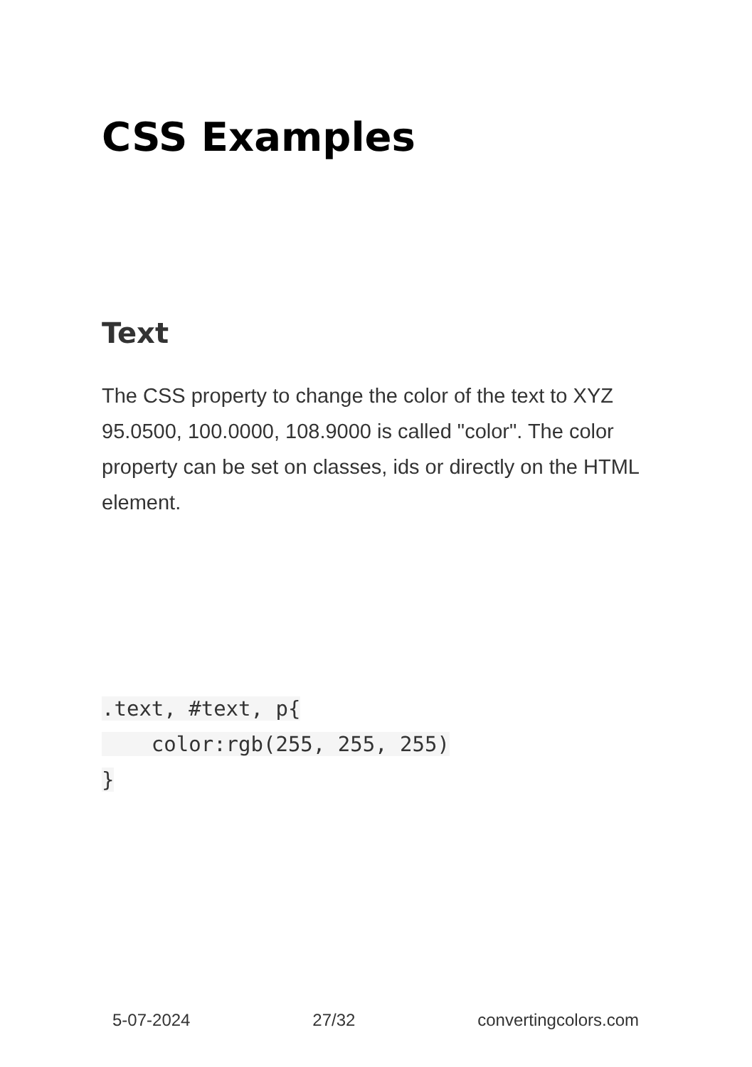CSS Examples
Text
The CSS property to change the color of the text to XYZ 95.0500, 100.0000, 108.9000 is called "color". The color property can be set on classes, ids or directly on the HTML element.
.text, #text, p{
color:rgb(255, 255, 255)
}
5-07-2024 27/32 convertingcolors.com